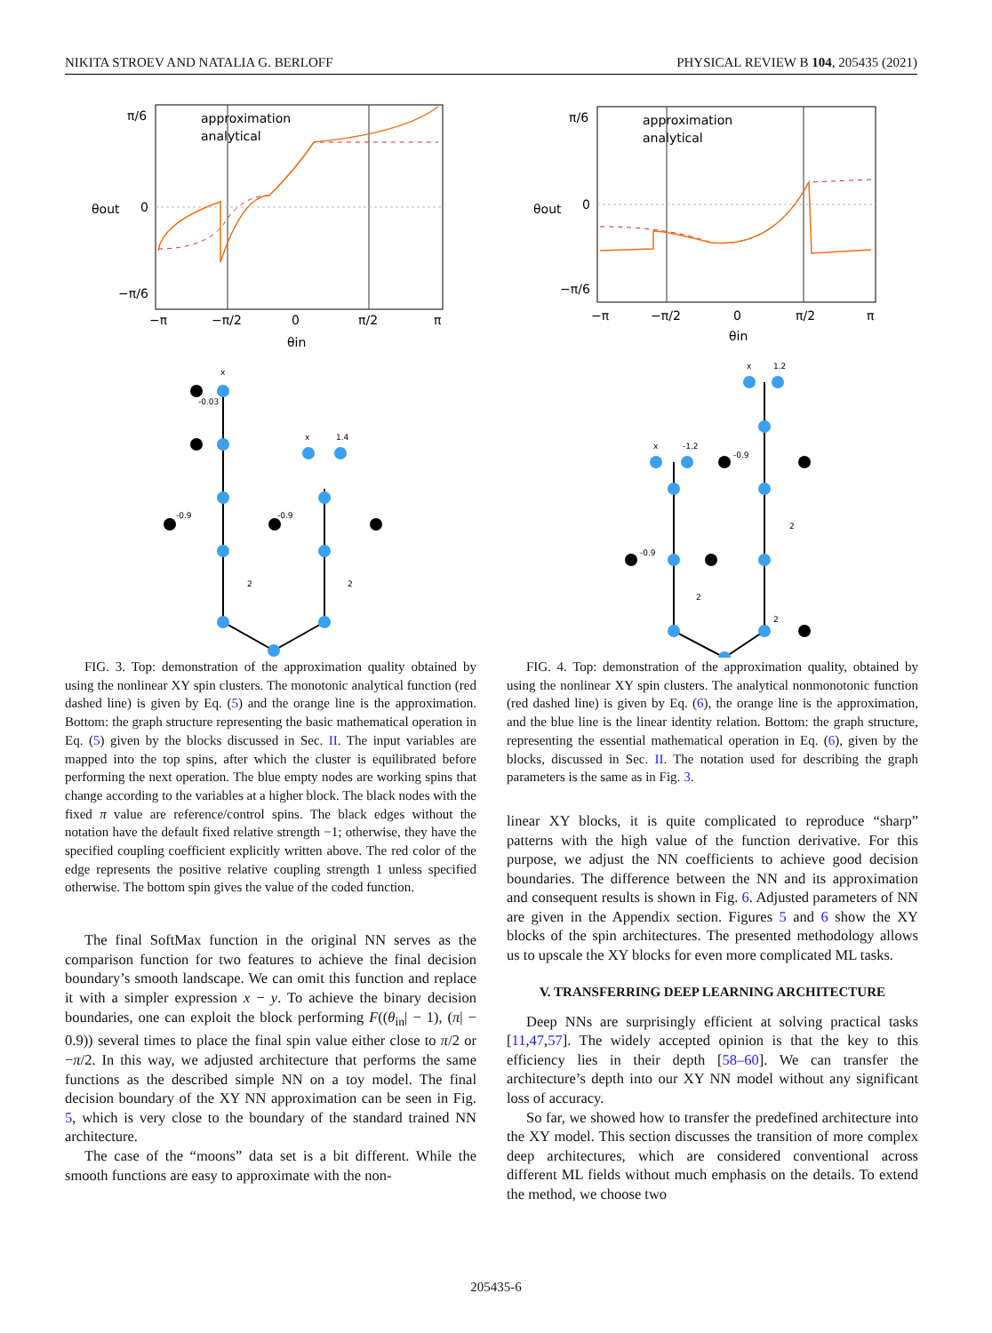NIKITA STROEV AND NATALIA G. BERLOFF PHYSICAL REVIEW B 104, 205435 (2021)
π/6
0
−π/6
−π
−π/2
0
π/2
π
θin
θout
approximation
analytical
x
x
1.4
-0.03
-0.9
-0.9
2
2
FIG. 3. Top: demonstration of the approximation quality obtained by using the nonlinear XY spin clusters. The monotonic analytical function (red dashed line) is given by Eq. (5) and the orange line is the approximation. Bottom: the graph structure representing the basic mathematical operation in Eq. (5) given by the blocks discussed in Sec. II. The input variables are mapped into the top spins, after which the cluster is equilibrated before performing the next operation. The blue empty nodes are working spins that change according to the variables at a higher block. The black nodes with the fixed π value are reference/control spins. The black edges without the notation have the default fixed relative strength −1; otherwise, they have the specified coupling coefficient explicitly written above. The red color of the edge represents the positive relative coupling strength 1 unless specified otherwise. The bottom spin gives the value of the coded function.
The final SoftMax function in the original NN serves as the comparison function for two features to achieve the final decision boundary’s smooth landscape. We can omit this function and replace it with a simpler expression x − y. To achieve the binary decision boundaries, one can exploit the block performing F((θ<sub>in</sub>| − 1), (π| − 0.9)) several times to place the final spin value either close to π/2 or −π/2. In this way, we adjusted architecture that performs the same functions as the described simple NN on a toy model. The final decision boundary of the XY NN approximation can be seen in Fig. 5, which is very close to the boundary of the standard trained NN architecture.
The case of the “moons” data set is a bit different. While the smooth functions are easy to approximate with the non-
π/6
0
−π/6
−π
−π/2
0
π/2
π
θin
θout
approximation
analytical
x
-1.2
x
1.2
-0.9
-0.9
2
2
2
FIG. 4. Top: demonstration of the approximation quality, obtained by using the nonlinear XY spin clusters. The analytical nonmonotonic function (red dashed line) is given by Eq. (6), the orange line is the approximation, and the blue line is the linear identity relation. Bottom: the graph structure, representing the essential mathematical operation in Eq. (6), given by the blocks, discussed in Sec. II. The notation used for describing the graph parameters is the same as in Fig. 3.
linear XY blocks, it is quite complicated to reproduce “sharp” patterns with the high value of the function derivative. For this purpose, we adjust the NN coefficients to achieve good decision boundaries. The difference between the NN and its approximation and consequent results is shown in Fig. 6. Adjusted parameters of NN are given in the Appendix section. Figures 5 and 6 show the XY blocks of the spin architectures. The presented methodology allows us to upscale the XY blocks for even more complicated ML tasks.
V. TRANSFERRING DEEP LEARNING ARCHITECTURE
Deep NNs are surprisingly efficient at solving practical tasks [11,47,57]. The widely accepted opinion is that the key to this efficiency lies in their depth [58–60]. We can transfer the architecture’s depth into our XY NN model without any significant loss of accuracy.
So far, we showed how to transfer the predefined architecture into the XY model. This section discusses the transition of more complex deep architectures, which are considered conventional across different ML fields without much emphasis on the details. To extend the method, we choose two
205435-6